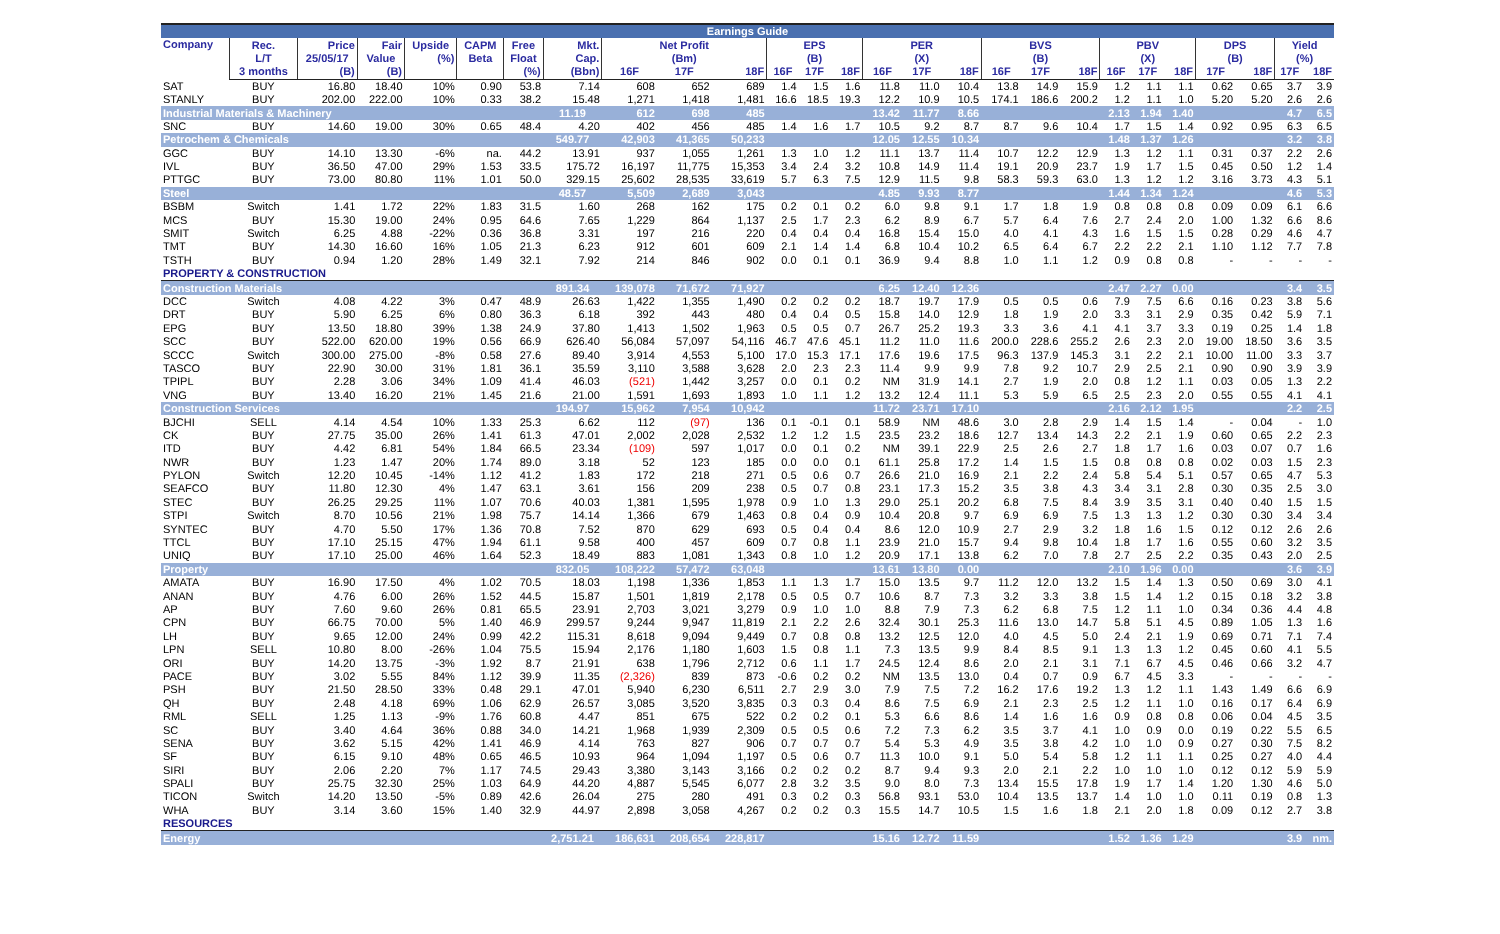| Earnings Guide | | | | | | | | | | | | | | | | | | | | | | | | | | |
| --- | --- | --- | --- | --- | --- | --- | --- | --- | --- | --- | --- | --- | --- | --- | --- | --- | --- | --- | --- | --- | --- | --- | --- | --- | --- | --- |
| Company | Rec. | Price | Fair | Upside | CAPM | Free | Mkt. | Net Profit | | | EPS | | | PER | | | BVS | | | PBV | | | DPS | | Yield | |
| | L/T | 25/05/17 | Value | (%) | Beta | Float | Cap. | (Bm) | | | (B) | | | (X) | | | (B) | | | (X) | | | (B) | | (%) | |
| | 3 months | (B) | (B) | | | (%) | (Bbn) | 16F | 17F | 18F | 16F | 17F | 18F | 16F | 17F | 18F | 16F | 17F | 18F | 16F | 17F | 18F | 17F | 18F | 17F | 18F |
| SAT | BUY | 16.80 | 18.40 | 10% | 0.90 | 53.8 | 7.14 | 608 | 652 | 689 | 1.4 | 1.5 | 1.6 | 11.8 | 11.0 | 10.4 | 13.8 | 14.9 | 15.9 | 1.2 | 1.1 | 1.1 | 0.62 | 0.65 | 3.7 | 3.9 |
| STANLY | BUY | 202.00 | 222.00 | 10% | 0.33 | 38.2 | 15.48 | 1,271 | 1,418 | 1,481 | 16.6 | 18.5 | 19.3 | 12.2 | 10.9 | 10.5 | 174.1 | 186.6 | 200.2 | 1.2 | 1.1 | 1.0 | 5.20 | 5.20 | 2.6 | 2.6 |
| Industrial Materials & Machinery | | | | | | | 11.19 | 612 | 698 | 485 | | | | 13.42 | 11.77 | 8.66 | | | | 2.13 | 1.94 | 1.40 | | | 4.7 | 6.5 |
| SNC | BUY | 14.60 | 19.00 | 30% | 0.65 | 48.4 | 4.20 | 402 | 456 | 485 | 1.4 | 1.6 | 1.7 | 10.5 | 9.2 | 8.7 | 8.7 | 9.6 | 10.4 | 1.7 | 1.5 | 1.4 | 0.92 | 0.95 | 6.3 | 6.5 |
| Petrochem & Chemicals | | | | | | | 549.77 | 42,903 | 41,365 | 50,233 | | | | 12.05 | 12.55 | 10.34 | | | | 1.48 | 1.37 | 1.26 | | | 3.2 | 3.8 |
| GGC | BUY | 14.10 | 13.30 | -6% | na. | 44.2 | 13.91 | 937 | 1,055 | 1,261 | 1.3 | 1.0 | 1.2 | 11.1 | 13.7 | 11.4 | 10.7 | 12.2 | 12.9 | 1.3 | 1.2 | 1.1 | 0.31 | 0.37 | 2.2 | 2.6 |
| IVL | BUY | 36.50 | 47.00 | 29% | 1.53 | 33.5 | 175.72 | 16,197 | 11,775 | 15,353 | 3.4 | 2.4 | 3.2 | 10.8 | 14.9 | 11.4 | 19.1 | 20.9 | 23.7 | 1.9 | 1.7 | 1.5 | 0.45 | 0.50 | 1.2 | 1.4 |
| PTTGC | BUY | 73.00 | 80.80 | 11% | 1.01 | 50.0 | 329.15 | 25,602 | 28,535 | 33,619 | 5.7 | 6.3 | 7.5 | 12.9 | 11.5 | 9.8 | 58.3 | 59.3 | 63.0 | 1.3 | 1.2 | 1.2 | 3.16 | 3.73 | 4.3 | 5.1 |
| Steel | | | | | | | 48.57 | 5,509 | 2,689 | 3,043 | | | | 4.85 | 9.93 | 8.77 | | | | 1.44 | 1.34 | 1.24 | | | 4.6 | 5.3 |
| BSBM | Switch | 1.41 | 1.72 | 22% | 1.83 | 31.5 | 1.60 | 268 | 162 | 175 | 0.2 | 0.1 | 0.2 | 6.0 | 9.8 | 9.1 | 1.7 | 1.8 | 1.9 | 0.8 | 0.8 | 0.8 | 0.09 | 0.09 | 6.1 | 6.6 |
| MCS | BUY | 15.30 | 19.00 | 24% | 0.95 | 64.6 | 7.65 | 1,229 | 864 | 1,137 | 2.5 | 1.7 | 2.3 | 6.2 | 8.9 | 6.7 | 5.7 | 6.4 | 7.6 | 2.7 | 2.4 | 2.0 | 1.00 | 1.32 | 6.6 | 8.6 |
| SMIT | Switch | 6.25 | 4.88 | -22% | 0.36 | 36.8 | 3.31 | 197 | 216 | 220 | 0.4 | 0.4 | 0.4 | 16.8 | 15.4 | 15.0 | 4.0 | 4.1 | 4.3 | 1.6 | 1.5 | 1.5 | 0.28 | 0.29 | 4.6 | 4.7 |
| TMT | BUY | 14.30 | 16.60 | 16% | 1.05 | 21.3 | 6.23 | 912 | 601 | 609 | 2.1 | 1.4 | 1.4 | 6.8 | 10.4 | 10.2 | 6.5 | 6.4 | 6.7 | 2.2 | 2.2 | 2.1 | 1.10 | 1.12 | 7.7 | 7.8 |
| TSTH | BUY | 0.94 | 1.20 | 28% | 1.49 | 32.1 | 7.92 | 214 | 846 | 902 | 0.0 | 0.1 | 0.1 | 36.9 | 9.4 | 8.8 | 1.0 | 1.1 | 1.2 | 0.9 | 0.8 | 0.8 | - | - | - | - |
| PROPERTY & CONSTRUCTION | | | | | | | | | | | | | | | | | | | | | | | | | | |
| Construction Materials | | | | | | | 891.34 | 139,078 | 71,672 | 71,927 | | | | 6.25 | 12.40 | 12.36 | | | | 2.47 | 2.27 | 0.00 | | | 3.4 | 3.5 |
| DCC | Switch | 4.08 | 4.22 | 3% | 0.47 | 48.9 | 26.63 | 1,422 | 1,355 | 1,490 | 0.2 | 0.2 | 0.2 | 18.7 | 19.7 | 17.9 | 0.5 | 0.5 | 0.6 | 7.9 | 7.5 | 6.6 | 0.16 | 0.23 | 3.8 | 5.6 |
| DRT | BUY | 5.90 | 6.25 | 6% | 0.80 | 36.3 | 6.18 | 392 | 443 | 480 | 0.4 | 0.4 | 0.5 | 15.8 | 14.0 | 12.9 | 1.8 | 1.9 | 2.0 | 3.3 | 3.1 | 2.9 | 0.35 | 0.42 | 5.9 | 7.1 |
| EPG | BUY | 13.50 | 18.80 | 39% | 1.38 | 24.9 | 37.80 | 1,413 | 1,502 | 1,963 | 0.5 | 0.5 | 0.7 | 26.7 | 25.2 | 19.3 | 3.3 | 3.6 | 4.1 | 4.1 | 3.7 | 3.3 | 0.19 | 0.25 | 1.4 | 1.8 |
| SCC | BUY | 522.00 | 620.00 | 19% | 0.56 | 66.9 | 626.40 | 56,084 | 57,097 | 54,116 | 46.7 | 47.6 | 45.1 | 11.2 | 11.0 | 11.6 | 200.0 | 228.6 | 255.2 | 2.6 | 2.3 | 2.0 | 19.00 | 18.50 | 3.6 | 3.5 |
| SCCC | Switch | 300.00 | 275.00 | -8% | 0.58 | 27.6 | 89.40 | 3,914 | 4,553 | 5,100 | 17.0 | 15.3 | 17.1 | 17.6 | 19.6 | 17.5 | 96.3 | 137.9 | 145.3 | 3.1 | 2.2 | 2.1 | 10.00 | 11.00 | 3.3 | 3.7 |
| TASCO | BUY | 22.90 | 30.00 | 31% | 1.81 | 36.1 | 35.59 | 3,110 | 3,588 | 3,628 | 2.0 | 2.3 | 2.3 | 11.4 | 9.9 | 9.9 | 7.8 | 9.2 | 10.7 | 2.9 | 2.5 | 2.1 | 0.90 | 0.90 | 3.9 | 3.9 |
| TPIPL | BUY | 2.28 | 3.06 | 34% | 1.09 | 41.4 | 46.03 | (521) | 1,442 | 3,257 | 0.0 | 0.1 | 0.2 | NM | 31.9 | 14.1 | 2.7 | 1.9 | 2.0 | 0.8 | 1.2 | 1.1 | 0.03 | 0.05 | 1.3 | 2.2 |
| VNG | BUY | 13.40 | 16.20 | 21% | 1.45 | 21.6 | 21.00 | 1,591 | 1,693 | 1,893 | 1.0 | 1.1 | 1.2 | 13.2 | 12.4 | 11.1 | 5.3 | 5.9 | 6.5 | 2.5 | 2.3 | 2.0 | 0.55 | 0.55 | 4.1 | 4.1 |
| Construction Services | | | | | | | 194.97 | 15,962 | 7,954 | 10,942 | | | | 11.72 | 23.71 | 17.10 | | | | 2.16 | 2.12 | 1.95 | | | 2.2 | 2.5 |
| BJCHI | SELL | 4.14 | 4.54 | 10% | 1.33 | 25.3 | 6.62 | 112 | (97) | 136 | 0.1 | -0.1 | 0.1 | 58.9 | NM | 48.6 | 3.0 | 2.8 | 2.9 | 1.4 | 1.5 | 1.4 | - | 0.04 | - | 1.0 |
| CK | BUY | 27.75 | 35.00 | 26% | 1.41 | 61.3 | 47.01 | 2,002 | 2,028 | 2,532 | 1.2 | 1.2 | 1.5 | 23.5 | 23.2 | 18.6 | 12.7 | 13.4 | 14.3 | 2.2 | 2.1 | 1.9 | 0.60 | 0.65 | 2.2 | 2.3 |
| ITD | BUY | 4.42 | 6.81 | 54% | 1.84 | 66.5 | 23.34 | (109) | 597 | 1,017 | 0.0 | 0.1 | 0.2 | NM | 39.1 | 22.9 | 2.5 | 2.6 | 2.7 | 1.8 | 1.7 | 1.6 | 0.03 | 0.07 | 0.7 | 1.6 |
| NWR | BUY | 1.23 | 1.47 | 20% | 1.74 | 89.0 | 3.18 | 52 | 123 | 185 | 0.0 | 0.0 | 0.1 | 61.1 | 25.8 | 17.2 | 1.4 | 1.5 | 1.5 | 0.8 | 0.8 | 0.8 | 0.02 | 0.03 | 1.5 | 2.3 |
| PYLON | Switch | 12.20 | 10.45 | -14% | 1.12 | 41.2 | 1.83 | 172 | 218 | 271 | 0.5 | 0.6 | 0.7 | 26.6 | 21.0 | 16.9 | 2.1 | 2.2 | 2.4 | 5.8 | 5.4 | 5.1 | 0.57 | 0.65 | 4.7 | 5.3 |
| SEAFCO | BUY | 11.80 | 12.30 | 4% | 1.47 | 63.1 | 3.61 | 156 | 209 | 238 | 0.5 | 0.7 | 0.8 | 23.1 | 17.3 | 15.2 | 3.5 | 3.8 | 4.3 | 3.4 | 3.1 | 2.8 | 0.30 | 0.35 | 2.5 | 3.0 |
| STEC | BUY | 26.25 | 29.25 | 11% | 1.07 | 70.6 | 40.03 | 1,381 | 1,595 | 1,978 | 0.9 | 1.0 | 1.3 | 29.0 | 25.1 | 20.2 | 6.8 | 7.5 | 8.4 | 3.9 | 3.5 | 3.1 | 0.40 | 0.40 | 1.5 | 1.5 |
| STPI | Switch | 8.70 | 10.56 | 21% | 1.98 | 75.7 | 14.14 | 1,366 | 679 | 1,463 | 0.8 | 0.4 | 0.9 | 10.4 | 20.8 | 9.7 | 6.9 | 6.9 | 7.5 | 1.3 | 1.3 | 1.2 | 0.30 | 0.30 | 3.4 | 3.4 |
| SYNTEC | BUY | 4.70 | 5.50 | 17% | 1.36 | 70.8 | 7.52 | 870 | 629 | 693 | 0.5 | 0.4 | 0.4 | 8.6 | 12.0 | 10.9 | 2.7 | 2.9 | 3.2 | 1.8 | 1.6 | 1.5 | 0.12 | 0.12 | 2.6 | 2.6 |
| TTCL | BUY | 17.10 | 25.15 | 47% | 1.94 | 61.1 | 9.58 | 400 | 457 | 609 | 0.7 | 0.8 | 1.1 | 23.9 | 21.0 | 15.7 | 9.4 | 9.8 | 10.4 | 1.8 | 1.7 | 1.6 | 0.55 | 0.60 | 3.2 | 3.5 |
| UNIQ | BUY | 17.10 | 25.00 | 46% | 1.64 | 52.3 | 18.49 | 883 | 1,081 | 1,343 | 0.8 | 1.0 | 1.2 | 20.9 | 17.1 | 13.8 | 6.2 | 7.0 | 7.8 | 2.7 | 2.5 | 2.2 | 0.35 | 0.43 | 2.0 | 2.5 |
| Property | | | | | | | 832.05 | 108,222 | 57,472 | 63,048 | | | | 13.61 | 13.80 | 0.00 | | | | 2.10 | 1.96 | 0.00 | | | 3.6 | 3.9 |
| AMATA | BUY | 16.90 | 17.50 | 4% | 1.02 | 70.5 | 18.03 | 1,198 | 1,336 | 1,853 | 1.1 | 1.3 | 1.7 | 15.0 | 13.5 | 9.7 | 11.2 | 12.0 | 13.2 | 1.5 | 1.4 | 1.3 | 0.50 | 0.69 | 3.0 | 4.1 |
| ANAN | BUY | 4.76 | 6.00 | 26% | 1.52 | 44.5 | 15.87 | 1,501 | 1,819 | 2,178 | 0.5 | 0.5 | 0.7 | 10.6 | 8.7 | 7.3 | 3.2 | 3.3 | 3.8 | 1.5 | 1.4 | 1.2 | 0.15 | 0.18 | 3.2 | 3.8 |
| AP | BUY | 7.60 | 9.60 | 26% | 0.81 | 65.5 | 23.91 | 2,703 | 3,021 | 3,279 | 0.9 | 1.0 | 1.0 | 8.8 | 7.9 | 7.3 | 6.2 | 6.8 | 7.5 | 1.2 | 1.1 | 1.0 | 0.34 | 0.36 | 4.4 | 4.8 |
| CPN | BUY | 66.75 | 70.00 | 5% | 1.40 | 46.9 | 299.57 | 9,244 | 9,947 | 11,819 | 2.1 | 2.2 | 2.6 | 32.4 | 30.1 | 25.3 | 11.6 | 13.0 | 14.7 | 5.8 | 5.1 | 4.5 | 0.89 | 1.05 | 1.3 | 1.6 |
| LH | BUY | 9.65 | 12.00 | 24% | 0.99 | 42.2 | 115.31 | 8,618 | 9,094 | 9,449 | 0.7 | 0.8 | 0.8 | 13.2 | 12.5 | 12.0 | 4.0 | 4.5 | 5.0 | 2.4 | 2.1 | 1.9 | 0.69 | 0.71 | 7.1 | 7.4 |
| LPN | SELL | 10.80 | 8.00 | -26% | 1.04 | 75.5 | 15.94 | 2,176 | 1,180 | 1,603 | 1.5 | 0.8 | 1.1 | 7.3 | 13.5 | 9.9 | 8.4 | 8.5 | 9.1 | 1.3 | 1.3 | 1.2 | 0.45 | 0.60 | 4.1 | 5.5 |
| ORI | BUY | 14.20 | 13.75 | -3% | 1.92 | 8.7 | 21.91 | 638 | 1,796 | 2,712 | 0.6 | 1.1 | 1.7 | 24.5 | 12.4 | 8.6 | 2.0 | 2.1 | 3.1 | 7.1 | 6.7 | 4.5 | 0.46 | 0.66 | 3.2 | 4.7 |
| PACE | BUY | 3.02 | 5.55 | 84% | 1.12 | 39.9 | 11.35 | (2,326) | 839 | 873 | -0.6 | 0.2 | 0.2 | NM | 13.5 | 13.0 | 0.4 | 0.7 | 0.9 | 6.7 | 4.5 | 3.3 | - | - | - | - |
| PSH | BUY | 21.50 | 28.50 | 33% | 0.48 | 29.1 | 47.01 | 5,940 | 6,230 | 6,511 | 2.7 | 2.9 | 3.0 | 7.9 | 7.5 | 7.2 | 16.2 | 17.6 | 19.2 | 1.3 | 1.2 | 1.1 | 1.43 | 1.49 | 6.6 | 6.9 |
| QH | BUY | 2.48 | 4.18 | 69% | 1.06 | 62.9 | 26.57 | 3,085 | 3,520 | 3,835 | 0.3 | 0.3 | 0.4 | 8.6 | 7.5 | 6.9 | 2.1 | 2.3 | 2.5 | 1.2 | 1.1 | 1.0 | 0.16 | 0.17 | 6.4 | 6.9 |
| RML | SELL | 1.25 | 1.13 | -9% | 1.76 | 60.8 | 4.47 | 851 | 675 | 522 | 0.2 | 0.2 | 0.1 | 5.3 | 6.6 | 8.6 | 1.4 | 1.6 | 1.6 | 0.9 | 0.8 | 0.8 | 0.06 | 0.04 | 4.5 | 3.5 |
| SC | BUY | 3.40 | 4.64 | 36% | 0.88 | 34.0 | 14.21 | 1,968 | 1,939 | 2,309 | 0.5 | 0.5 | 0.6 | 7.2 | 7.3 | 6.2 | 3.5 | 3.7 | 4.1 | 1.0 | 0.9 | 0.0 | 0.19 | 0.22 | 5.5 | 6.5 |
| SENA | BUY | 3.62 | 5.15 | 42% | 1.41 | 46.9 | 4.14 | 763 | 827 | 906 | 0.7 | 0.7 | 0.7 | 5.4 | 5.3 | 4.9 | 3.5 | 3.8 | 4.2 | 1.0 | 1.0 | 0.9 | 0.27 | 0.30 | 7.5 | 8.2 |
| SF | BUY | 6.15 | 9.10 | 48% | 0.65 | 46.5 | 10.93 | 964 | 1,094 | 1,197 | 0.5 | 0.6 | 0.7 | 11.3 | 10.0 | 9.1 | 5.0 | 5.4 | 5.8 | 1.2 | 1.1 | 1.1 | 0.25 | 0.27 | 4.0 | 4.4 |
| SIRI | BUY | 2.06 | 2.20 | 7% | 1.17 | 74.5 | 29.43 | 3,380 | 3,143 | 3,166 | 0.2 | 0.2 | 0.2 | 8.7 | 9.4 | 9.3 | 2.0 | 2.1 | 2.2 | 1.0 | 1.0 | 1.0 | 0.12 | 0.12 | 5.9 | 5.9 |
| SPALI | BUY | 25.75 | 32.30 | 25% | 1.03 | 64.9 | 44.20 | 4,887 | 5,545 | 6,077 | 2.8 | 3.2 | 3.5 | 9.0 | 8.0 | 7.3 | 13.4 | 15.5 | 17.8 | 1.9 | 1.7 | 1.4 | 1.20 | 1.30 | 4.6 | 5.0 |
| TICON | Switch | 14.20 | 13.50 | -5% | 0.89 | 42.6 | 26.04 | 275 | 280 | 491 | 0.3 | 0.2 | 0.3 | 56.8 | 93.1 | 53.0 | 10.4 | 13.5 | 13.7 | 1.4 | 1.0 | 1.0 | 0.11 | 0.19 | 0.8 | 1.3 |
| WHA | BUY | 3.14 | 3.60 | 15% | 1.40 | 32.9 | 44.97 | 2,898 | 3,058 | 4,267 | 0.2 | 0.2 | 0.3 | 15.5 | 14.7 | 10.5 | 1.5 | 1.6 | 1.8 | 2.1 | 2.0 | 1.8 | 0.09 | 0.12 | 2.7 | 3.8 |
| RESOURCES | | | | | | | | | | | | | | | | | | | | | | | | | | |
| Energy | | | | | | | 2,751.21 | 186,631 | 208,654 | 228,817 | | | | 15.16 | 12.72 | 11.59 | | | | 1.52 | 1.36 | 1.29 | | | 3.9 | nm. |